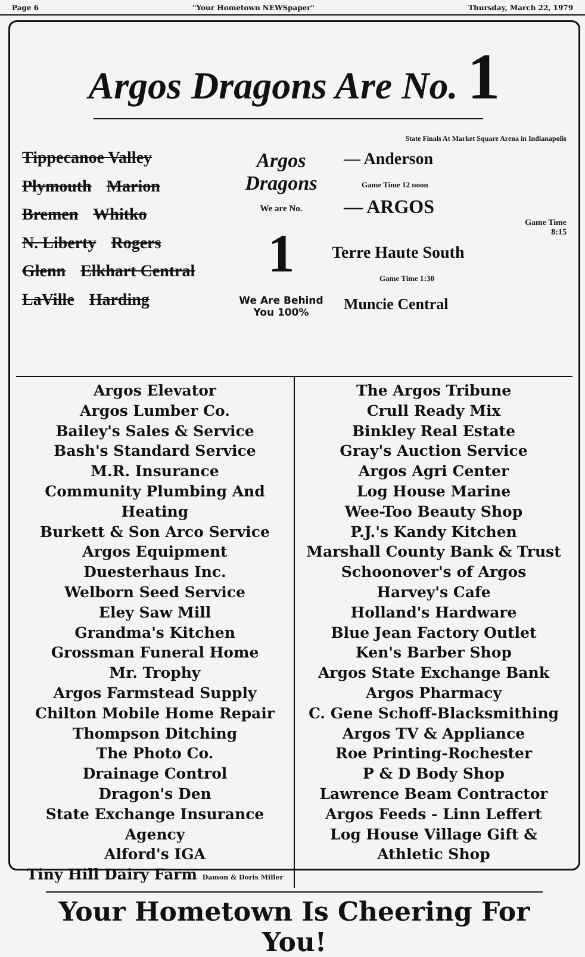Page 6 "Your Hometown NEWSpaper" Thursday, March 22, 1979
Argos Dragons Are No. 1
Tippecanoe Valley Plymouth Marion Bremen Whitko N. Liberty Rogers Glenn Elkhart Central LaVille Harding
Argos
Dragons
We are No.
1
We Are Behind You 100%
State Finals At Market Square Arena in Indianapolis
— Anderson
Game Time 12 noon
— ARGOS
Game Time
8:15
Terre Haute South
Game Time 1:30
Muncie Central
Argos Elevator
Argos Lumber Co.
Bailey's Sales & Service
Bash's Standard Service
M.R. Insurance
Community Plumbing And Heating
Burkett & Son Arco Service
Argos Equipment
Duesterhaus Inc.
Welborn Seed Service
Eley Saw Mill
Grandma's Kitchen
Grossman Funeral Home
Mr. Trophy
Argos Farmstead Supply
Chilton Mobile Home Repair
Thompson Ditching
The Photo Co.
Drainage Control
Dragon's Den
State Exchange Insurance Agency
Alford's IGA
Tiny Hill Dairy Farm Damon & Doris Miller
The Argos Tribune
Crull Ready Mix
Binkley Real Estate
Gray's Auction Service
Argos Agri Center
Log House Marine
Wee-Too Beauty Shop
P.J.'s Kandy Kitchen
Marshall County Bank & Trust
Schoonover's of Argos
Harvey's Cafe
Holland's Hardware
Blue Jean Factory Outlet
Ken's Barber Shop
Argos State Exchange Bank
Argos Pharmacy
C. Gene Schoff-Blacksmithing
Argos TV & Appliance
Roe Printing-Rochester
P & D Body Shop
Lawrence Beam Contractor
Argos Feeds - Linn Leffert
Log House Village Gift & Athletic Shop
Your Hometown Is Cheering For You!